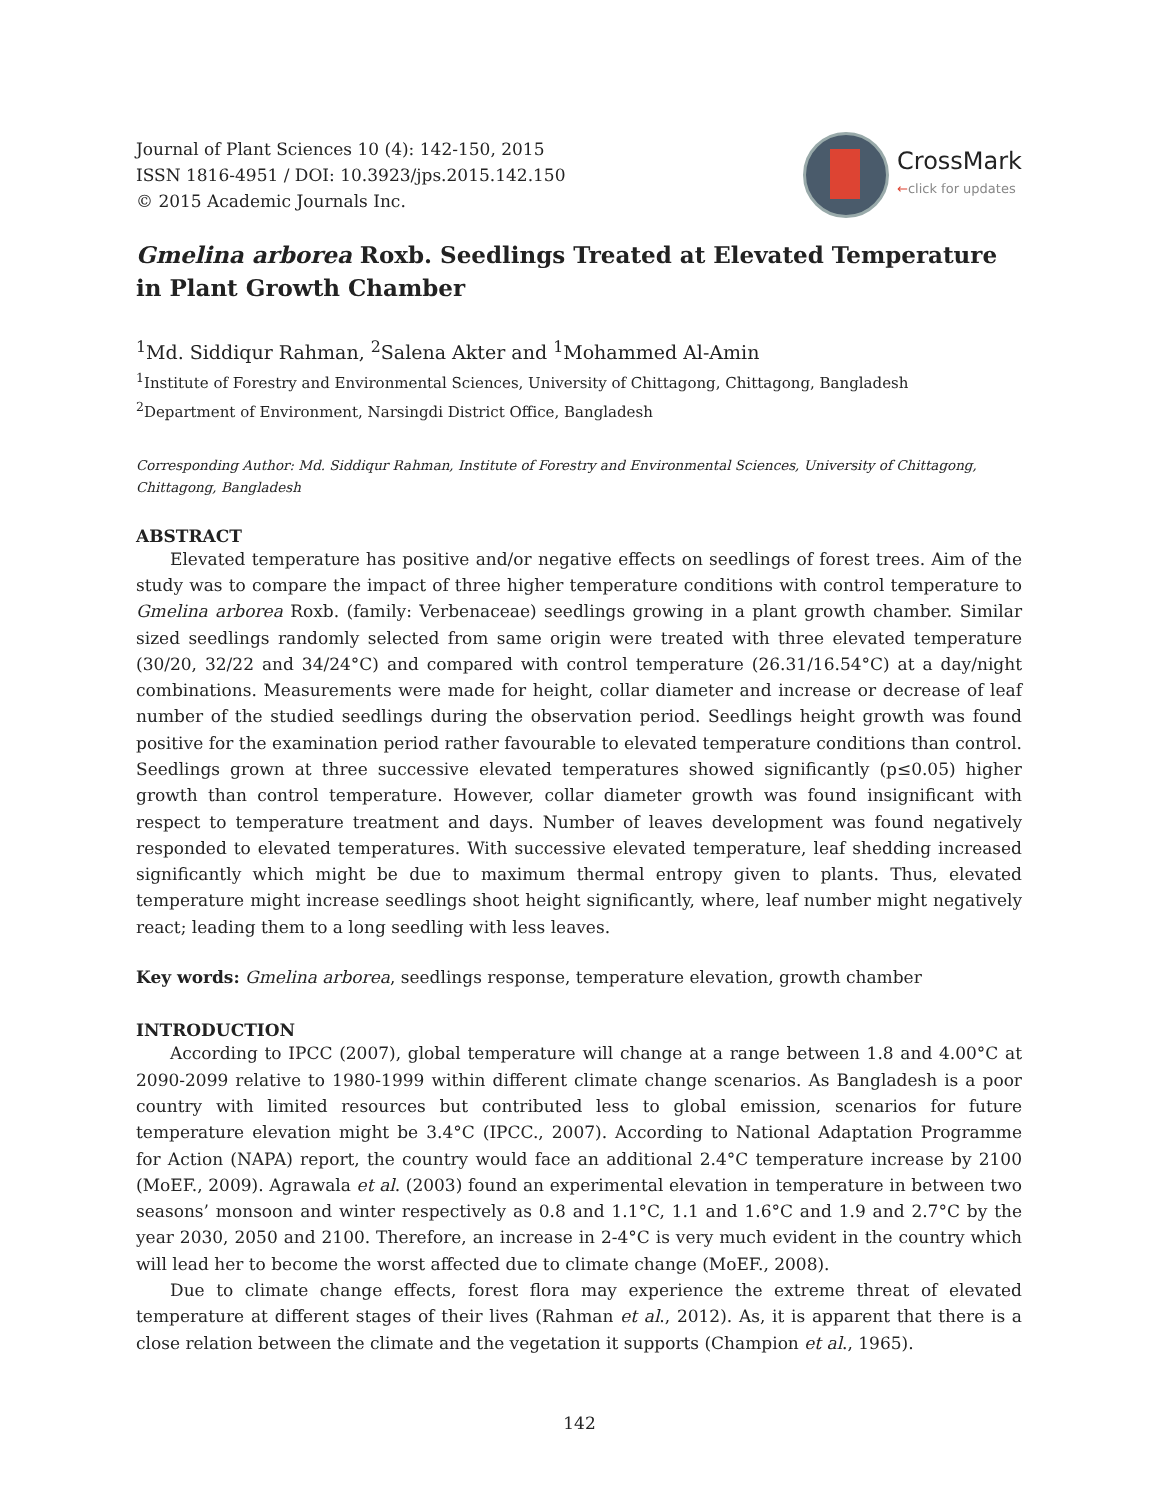Journal of Plant Sciences 10 (4): 142-150, 2015
ISSN 1816-4951 / DOI: 10.3923/jps.2015.142.150
© 2015 Academic Journals Inc.
CrossMark
←click for updates
Gmelina arborea Roxb. Seedlings Treated at Elevated Temperature in Plant Growth Chamber
<sup>1</sup> Md. Siddiqur Rahman, <sup>2</sup>Salena Akter and <sup>1</sup>Mohammed Al-Amin
<sup>1</sup> Institute of Forestry and Environmental Sciences, University of Chittagong, Chittagong, Bangladesh
<sup>2</sup> Department of Environment, Narsingdi District Office, Bangladesh
Corresponding Author: Md. Siddiqur Rahman, Institute of Forestry and Environmental Sciences, University of Chittagong, Chittagong, Bangladesh
ABSTRACT
Elevated temperature has positive and/or negative effects on seedlings of forest trees. Aim of the study was to compare the impact of three higher temperature conditions with control temperature to Gmelina arborea Roxb. (family: Verbenaceae) seedlings growing in a plant growth chamber. Similar sized seedlings randomly selected from same origin were treated with three elevated temperature (30/20, 32/22 and 34/24°C) and compared with control temperature (26.31/16.54°C) at a day/night combinations. Measurements were made for height, collar diameter and increase or decrease of leaf number of the studied seedlings during the observation period. Seedlings height growth was found positive for the examination period rather favourable to elevated temperature conditions than control. Seedlings grown at three successive elevated temperatures showed significantly (p≤0.05) higher growth than control temperature. However, collar diameter growth was found insignificant with respect to temperature treatment and days. Number of leaves development was found negatively responded to elevated temperatures. With successive elevated temperature, leaf shedding increased significantly which might be due to maximum thermal entropy given to plants. Thus, elevated temperature might increase seedlings shoot height significantly, where, leaf number might negatively react; leading them to a long seedling with less leaves.
Key words: Gmelina arborea, seedlings response, temperature elevation, growth chamber
INTRODUCTION
According to IPCC (2007), global temperature will change at a range between 1.8 and 4.00°C at 2090-2099 relative to 1980-1999 within different climate change scenarios. As Bangladesh is a poor country with limited resources but contributed less to global emission, scenarios for future temperature elevation might be 3.4°C (IPCC., 2007). According to National Adaptation Programme for Action (NAPA) report, the country would face an additional 2.4°C temperature increase by 2100 (MoEF., 2009). Agrawala et al. (2003) found an experimental elevation in temperature in between two seasons’ monsoon and winter respectively as 0.8 and 1.1°C, 1.1 and 1.6°C and 1.9 and 2.7°C by the year 2030, 2050 and 2100. Therefore, an increase in 2-4°C is very much evident in the country which will lead her to become the worst affected due to climate change (MoEF., 2008).
Due to climate change effects, forest flora may experience the extreme threat of elevated temperature at different stages of their lives (Rahman et al., 2012). As, it is apparent that there is a close relation between the climate and the vegetation it supports (Champion et al., 1965).
142